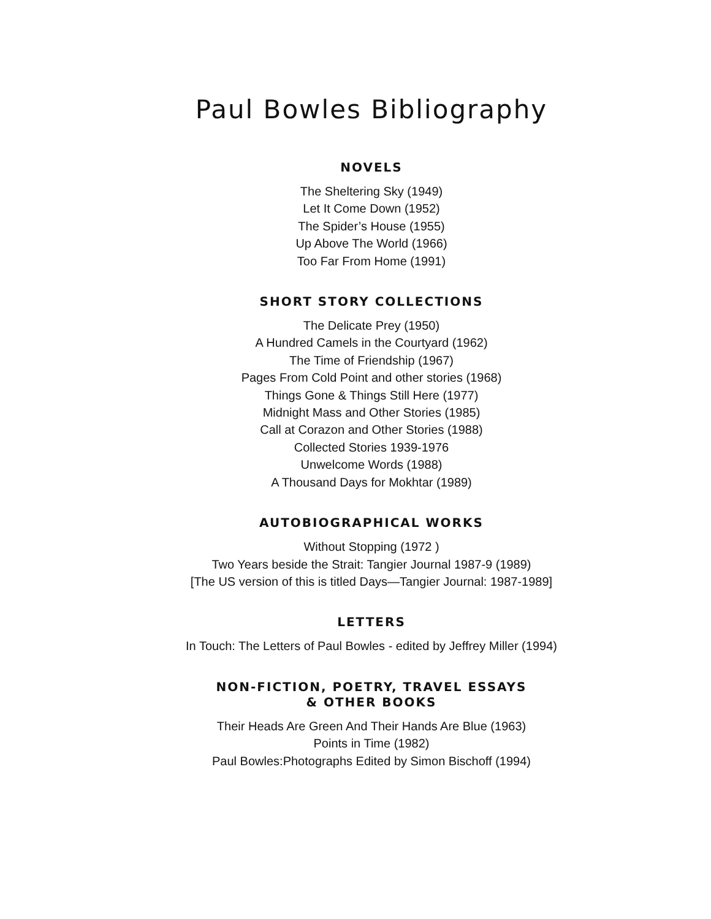Paul Bowles Bibliography
NOVELS
The Sheltering Sky (1949)
Let It Come Down (1952)
The Spider’s House (1955)
Up Above The World (1966)
Too Far From Home (1991)
SHORT STORY COLLECTIONS
The Delicate Prey (1950)
A Hundred Camels in the Courtyard (1962)
The Time of Friendship (1967)
Pages From Cold Point and other stories (1968)
Things Gone & Things Still Here (1977)
Midnight Mass and Other Stories (1985)
Call at Corazon and Other Stories (1988)
Collected Stories 1939-1976
Unwelcome Words (1988)
A Thousand Days for Mokhtar (1989)
AUTOBIOGRAPHICAL WORKS
Without Stopping (1972 )
Two Years beside the Strait: Tangier Journal 1987-9 (1989)
[The US version of this is titled Days—Tangier Journal: 1987-1989]
LETTERS
In Touch: The Letters of Paul Bowles - edited by Jeffrey Miller (1994)
NON-FICTION, POETRY, TRAVEL ESSAYS
& OTHER BOOKS
Their Heads Are Green And Their Hands Are Blue (1963)
Points in Time (1982)
Paul Bowles:Photographs Edited by Simon Bischoff (1994)